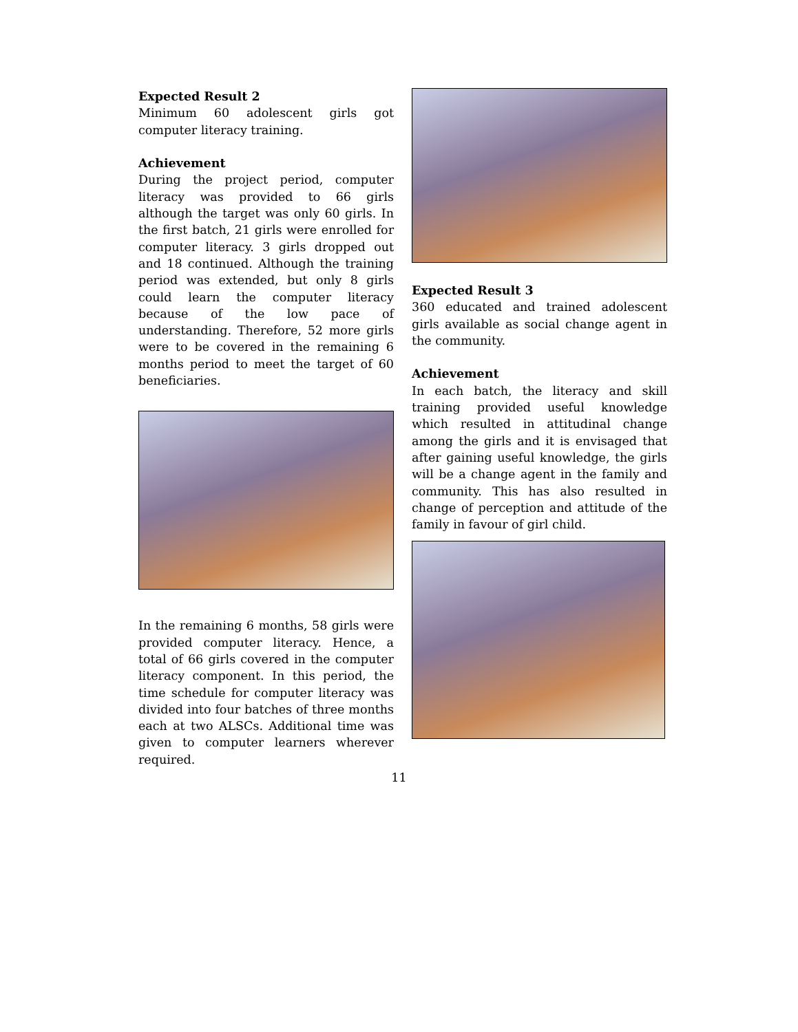Expected Result 2
Minimum 60 adolescent girls got computer literacy training.
Achievement
During the project period, computer literacy was provided to 66 girls although the target was only 60 girls. In the first batch, 21 girls were enrolled for computer literacy. 3 girls dropped out and 18 continued. Although the training period was extended, but only 8 girls could learn the computer literacy because of the low pace of understanding. Therefore, 52 more girls were to be covered in the remaining 6 months period to meet the target of 60 beneficiaries.
In the remaining 6 months, 58 girls were provided computer literacy. Hence, a total of 66 girls covered in the computer literacy component. In this period, the time schedule for computer literacy was divided into four batches of three months each at two ALSCs. Additional time was given to computer learners wherever required.
Expected Result 3
360 educated and trained adolescent girls available as social change agent in the community.
Achievement
In each batch, the literacy and skill training provided useful knowledge which resulted in attitudinal change among the girls and it is envisaged that after gaining useful knowledge, the girls will be a change agent in the family and community. This has also resulted in change of perception and attitude of the family in favour of girl child.
11